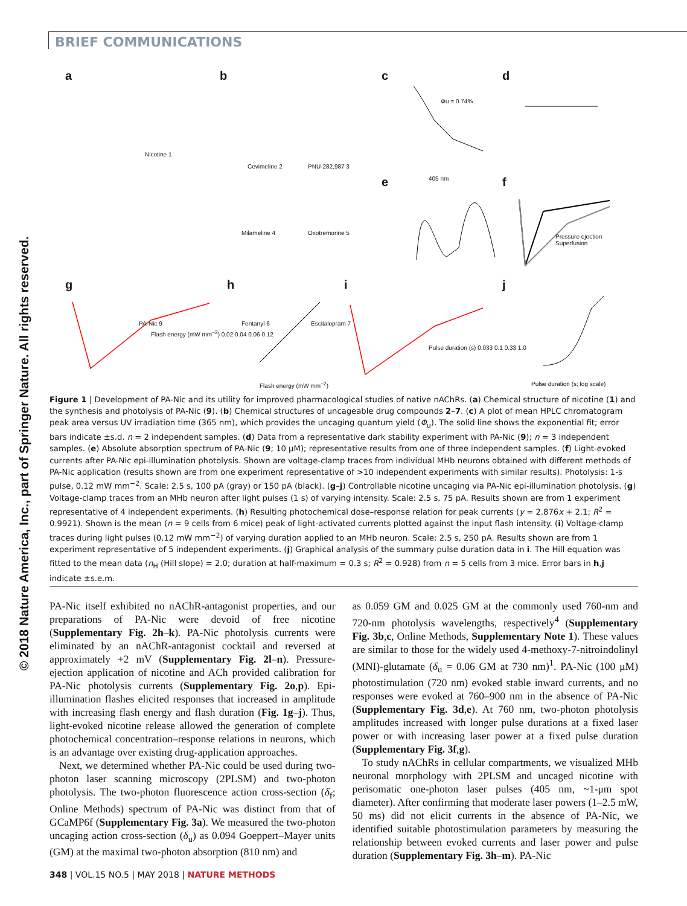BRIEF COMMUNICATIONS
© 2018 Nature America, Inc., part of Springer Nature. All rights reserved.
a b c d
e f
g h i j
Nicotine 1
Cevimeline 2 PNU-282,987 3
Milameline 4 Oxotremorine 5
Fentanyl 6 Escitalopram 7 PA-Nic 9
Φu = 0.74%
405 nm
Pressure ejection
Superfusion
Flash energy (mW mm<sup>−2</sup>) 0.02 0.04 0.06 0.12
Pulse duration (s) 0.033 0.1 0.33 1.0
Flash energy (mW mm<sup>−2</sup>) Pulse duration (s; log scale)
Figure 1 | Development of PA-Nic and its utility for improved pharmacological studies of native nAChRs. (a) Chemical structure of nicotine (1) and the synthesis and photolysis of PA-Nic (9). (b) Chemical structures of uncageable drug compounds 2–7. (c) A plot of mean HPLC chromatogram peak area versus UV irradiation time (365 nm), which provides the uncaging quantum yield (Φ<sub>u</sub>). The solid line shows the exponential fit; error bars indicate ±s.d. n = 2 independent samples. (d) Data from a representative dark stability experiment with PA-Nic (9); n = 3 independent samples. (e) Absolute absorption spectrum of PA-Nic (9; 10 μM); representative results from one of three independent samples. (f) Light-evoked currents after PA-Nic epi-illumination photolysis. Shown are voltage-clamp traces from individual MHb neurons obtained with different methods of PA-Nic application (results shown are from one experiment representative of >10 independent experiments with similar results). Photolysis: 1-s pulse, 0.12 mW mm<sup>−2</sup>. Scale: 2.5 s, 100 pA (gray) or 150 pA (black). (g–j) Controllable nicotine uncaging via PA-Nic epi-illumination photolysis. (g) Voltage-clamp traces from an MHb neuron after light pulses (1 s) of varying intensity. Scale: 2.5 s, 75 pA. Results shown are from 1 experiment representative of 4 independent experiments. (h) Resulting photochemical dose–response relation for peak currents (y = 2.876x + 2.1; R<sup>2</sup> = 0.9921). Shown is the mean (n = 9 cells from 6 mice) peak of light-activated currents plotted against the input flash intensity. (i) Voltage-clamp traces during light pulses (0.12 mW mm<sup>−2</sup>) of varying duration applied to an MHb neuron. Scale: 2.5 s, 250 pA. Results shown are from 1 experiment representative of 5 independent experiments. (j) Graphical analysis of the summary pulse duration data in i. The Hill equation was fitted to the mean data (n<sub>H</sub> (Hill slope) = 2.0; duration at half-maximum = 0.3 s; R<sup>2</sup> = 0.928) from n = 5 cells from 3 mice. Error bars in h,j indicate ±s.e.m.
PA-Nic itself exhibited no nAChR-antagonist properties, and our preparations of PA-Nic were devoid of free nicotine (Supplementary Fig. 2h–k). PA-Nic photolysis currents were eliminated by an nAChR-antagonist cocktail and reversed at approximately +2 mV (Supplementary Fig. 2l–n). Pressure-ejection application of nicotine and ACh provided calibration for PA-Nic photolysis currents (Supplementary Fig. 2o,p). Epi-illumination flashes elicited responses that increased in amplitude with increasing flash energy and flash duration (Fig. 1g–j). Thus, light-evoked nicotine release allowed the generation of complete photochemical concentration–response relations in neurons, which is an advantage over existing drug-application approaches.
Next, we determined whether PA-Nic could be used during two-photon laser scanning microscopy (2PLSM) and two-photon photolysis. The two-photon fluorescence action cross-section (δ<sub>f</sub>; Online Methods) spectrum of PA-Nic was distinct from that of GCaMP6f (Supplementary Fig. 3a). We measured the two-photon uncaging action cross-section (δ<sub>u</sub>) as 0.094 Goeppert–Mayer units (GM) at the maximal two-photon absorption (810 nm) and
as 0.059 GM and 0.025 GM at the commonly used 760-nm and 720-nm photolysis wavelengths, respectively<sup>4</sup> (Supplementary Fig. 3b,c, Online Methods, Supplementary Note 1). These values are similar to those for the widely used 4-methoxy-7-nitroindolinyl (MNI)-glutamate (δ<sub>u</sub> = 0.06 GM at 730 nm)<sup>1</sup>. PA-Nic (100 μM) photostimulation (720 nm) evoked stable inward currents, and no responses were evoked at 760–900 nm in the absence of PA-Nic (Supplementary Fig. 3d,e). At 760 nm, two-photon photolysis amplitudes increased with longer pulse durations at a fixed laser power or with increasing laser power at a fixed pulse duration (Supplementary Fig. 3f,g).
To study nAChRs in cellular compartments, we visualized MHb neuronal morphology with 2PLSM and uncaged nicotine with perisomatic one-photon laser pulses (405 nm, ~1-μm spot diameter). After confirming that moderate laser powers (1–2.5 mW, 50 ms) did not elicit currents in the absence of PA-Nic, we identified suitable photostimulation parameters by measuring the relationship between evoked currents and laser power and pulse duration (Supplementary Fig. 3h–m). PA-Nic
348 | VOL.15 NO.5 | MAY 2018 | NATURE METHODS